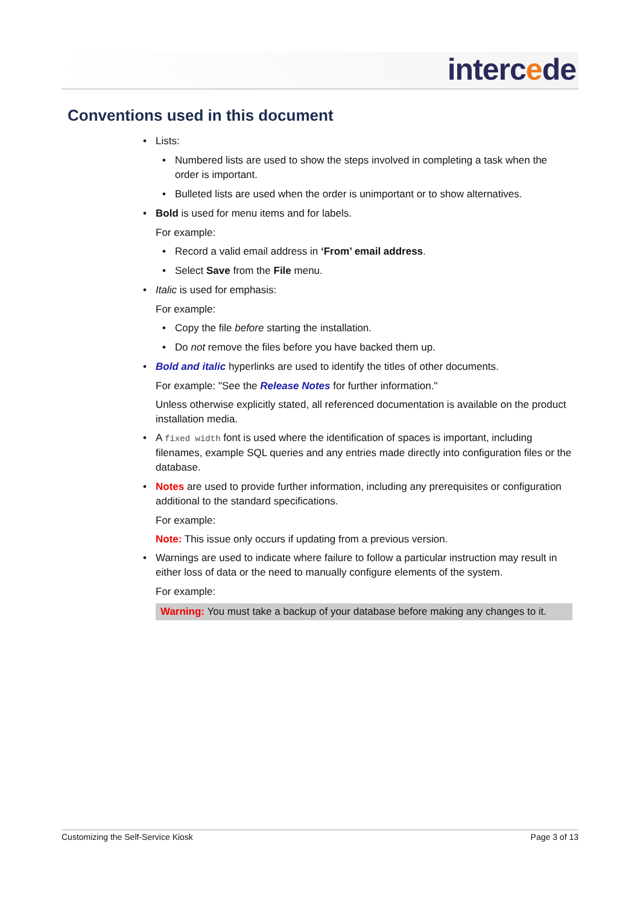intercede
Conventions used in this document
• Lists:
• Numbered lists are used to show the steps involved in completing a task when the order is important.
• Bulleted lists are used when the order is unimportant or to show alternatives.
• Bold is used for menu items and for labels.
For example:
• Record a valid email address in ‘From’ email address.
• Select Save from the File menu.
• Italic is used for emphasis:
For example:
• Copy the file before starting the installation.
• Do not remove the files before you have backed them up.
• Bold and italic hyperlinks are used to identify the titles of other documents.
For example: "See the Release Notes for further information."
Unless otherwise explicitly stated, all referenced documentation is available on the product installation media.
• A fixed width font is used where the identification of spaces is important, including filenames, example SQL queries and any entries made directly into configuration files or the database.
• Notes are used to provide further information, including any prerequisites or configuration additional to the standard specifications.
For example:
Note: This issue only occurs if updating from a previous version.
• Warnings are used to indicate where failure to follow a particular instruction may result in either loss of data or the need to manually configure elements of the system.
For example:
Warning: You must take a backup of your database before making any changes to it.
Customizing the Self-Service Kiosk Page 3 of 13